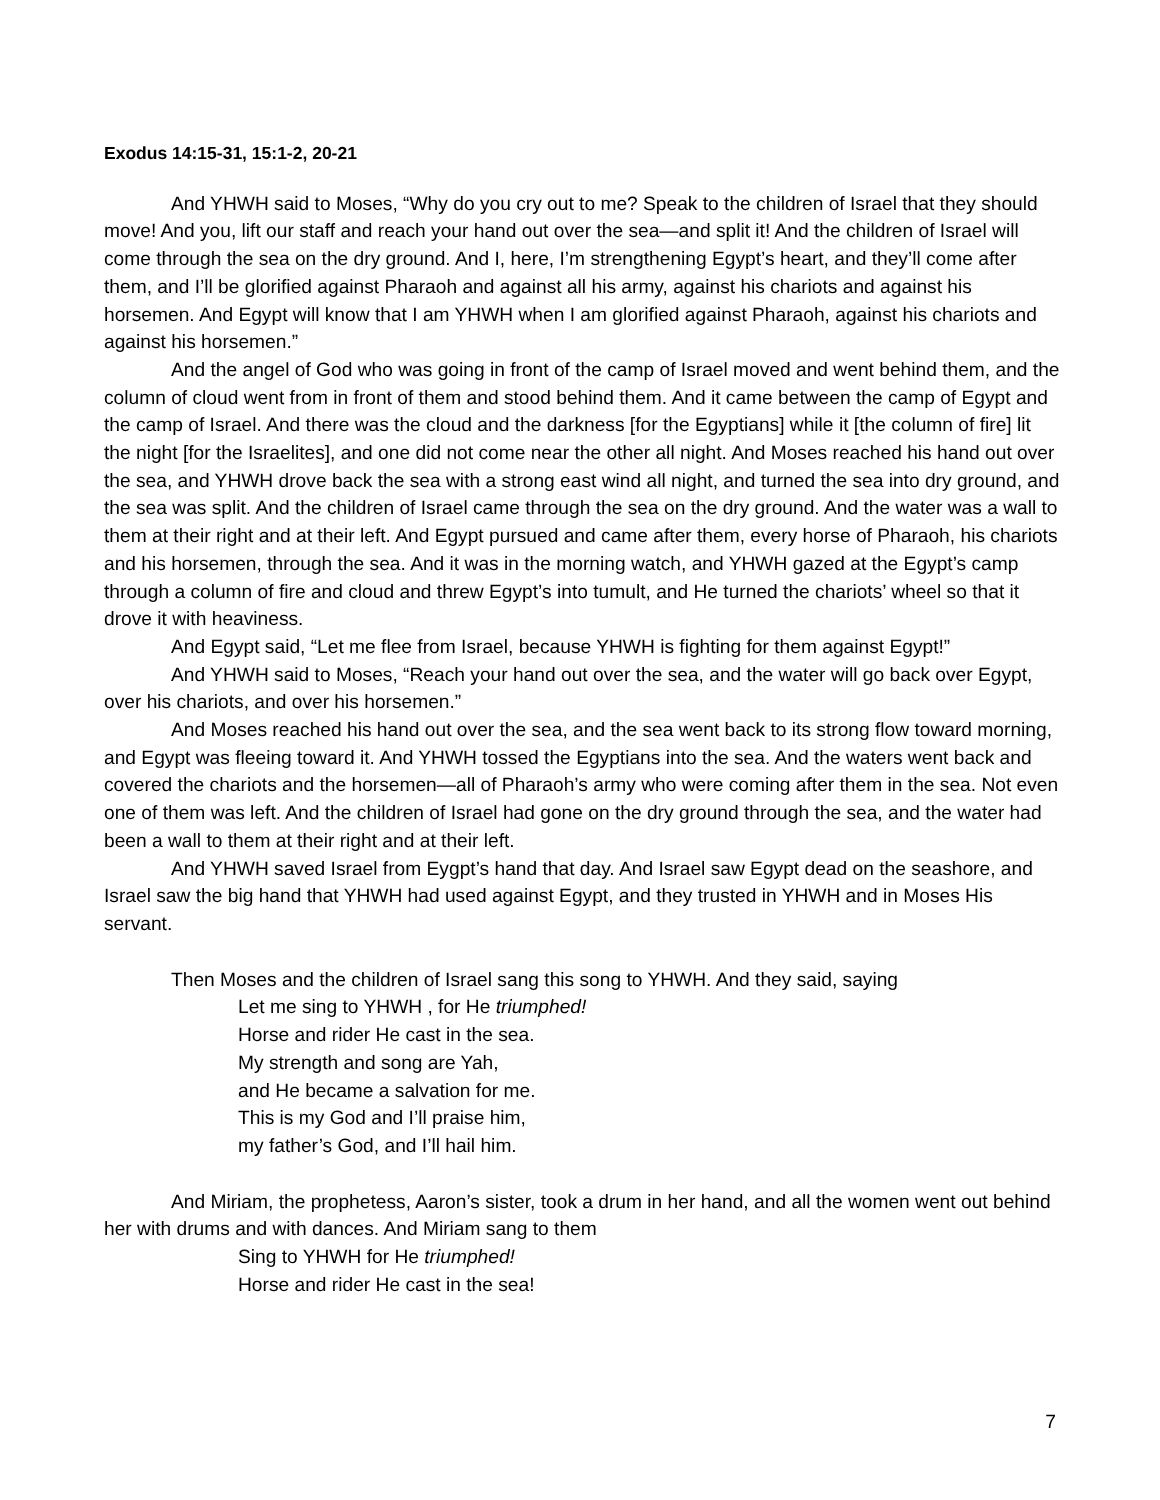Exodus 14:15-31, 15:1-2, 20-21
And YHWH said to Moses, “Why do you cry out to me? Speak to the children of Israel that they should move! And you, lift our staff and reach your hand out over the sea—and split it! And the children of Israel will come through the sea on the dry ground. And I, here, I’m strengthening Egypt’s heart, and they’ll come after them, and I’ll be glorified against Pharaoh and against all his army, against his chariots and against his horsemen. And Egypt will know that I am YHWH when I am glorified against Pharaoh, against his chariots and against his horsemen.”
And the angel of God who was going in front of the camp of Israel moved and went behind them, and the column of cloud went from in front of them and stood behind them. And it came between the camp of Egypt and the camp of Israel. And there was the cloud and the darkness [for the Egyptians] while it [the column of fire] lit the night [for the Israelites], and one did not come near the other all night. And Moses reached his hand out over the sea, and YHWH drove back the sea with a strong east wind all night, and turned the sea into dry ground, and the sea was split. And the children of Israel came through the sea on the dry ground. And the water was a wall to them at their right and at their left. And Egypt pursued and came after them, every horse of Pharaoh, his chariots and his horsemen, through the sea. And it was in the morning watch, and YHWH gazed at the Egypt’s camp through a column of fire and cloud and threw Egypt’s into tumult, and He turned the chariots’ wheel so that it drove it with heaviness.
And Egypt said, “Let me flee from Israel, because YHWH is fighting for them against Egypt!”
And YHWH said to Moses, “Reach your hand out over the sea, and the water will go back over Egypt, over his chariots, and over his horsemen.”
And Moses reached his hand out over the sea, and the sea went back to its strong flow toward morning, and Egypt was fleeing toward it. And YHWH tossed the Egyptians into the sea. And the waters went back and covered the chariots and the horsemen—all of Pharaoh’s army who were coming after them in the sea. Not even one of them was left. And the children of Israel had gone on the dry ground through the sea, and the water had been a wall to them at their right and at their left.
And YHWH saved Israel from Eygpt’s hand that day. And Israel saw Egypt dead on the seashore, and Israel saw the big hand that YHWH had used against Egypt, and they trusted in YHWH and in Moses His servant.
Then Moses and the children of Israel sang this song to YHWH. And they said, saying
Let me sing to YHWH , for He triumphed!
Horse and rider He cast in the sea.
My strength and song are Yah,
and He became a salvation for me.
This is my God and I’ll praise him,
my father’s God, and I’ll hail him.
And Miriam, the prophetess, Aaron’s sister, took a drum in her hand, and all the women went out behind her with drums and with dances. And Miriam sang to them
Sing to YHWH for He triumphed!
Horse and rider He cast in the sea!
7